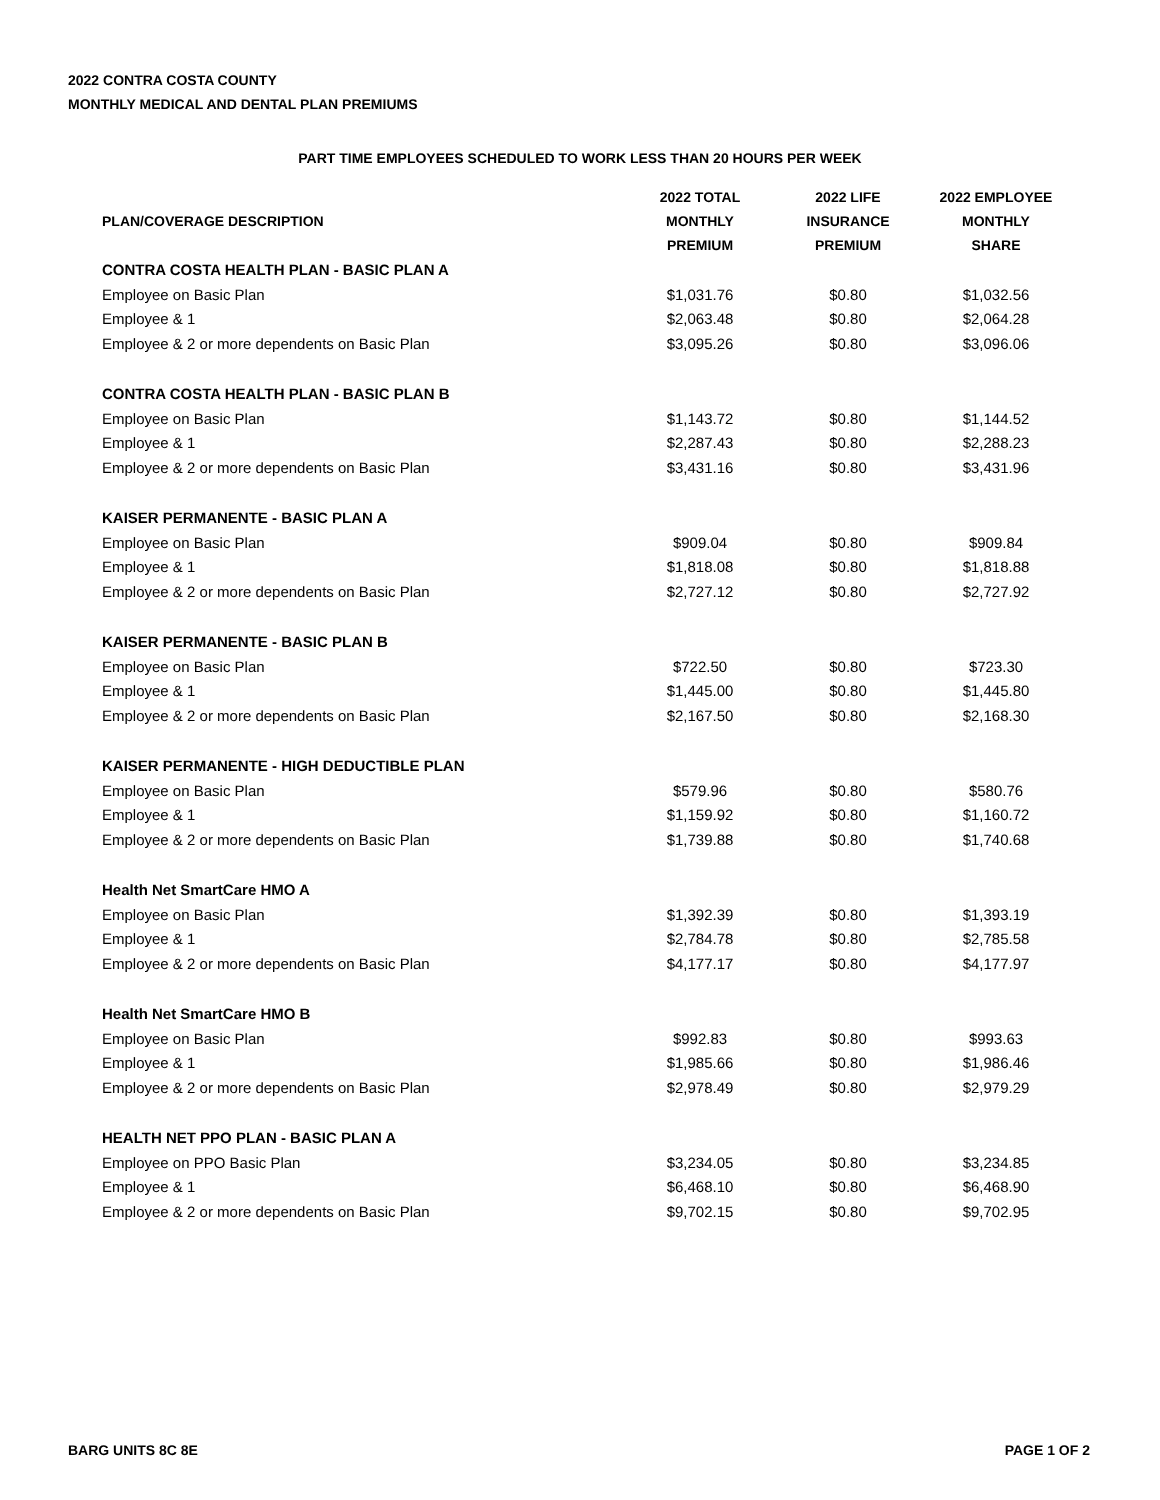2022 CONTRA COSTA COUNTY
MONTHLY MEDICAL AND DENTAL PLAN PREMIUMS
PART TIME EMPLOYEES SCHEDULED TO WORK LESS THAN 20 HOURS PER WEEK
| PLAN/COVERAGE DESCRIPTION | 2022 TOTAL MONTHLY PREMIUM | 2022 LIFE INSURANCE PREMIUM | 2022 EMPLOYEE MONTHLY SHARE |
| --- | --- | --- | --- |
| CONTRA COSTA HEALTH PLAN - BASIC PLAN A | | | |
| Employee on Basic Plan | $1,031.76 | $0.80 | $1,032.56 |
| Employee & 1 | $2,063.48 | $0.80 | $2,064.28 |
| Employee & 2 or more dependents on Basic Plan | $3,095.26 | $0.80 | $3,096.06 |
| CONTRA COSTA HEALTH PLAN - BASIC PLAN B | | | |
| Employee on Basic Plan | $1,143.72 | $0.80 | $1,144.52 |
| Employee & 1 | $2,287.43 | $0.80 | $2,288.23 |
| Employee & 2 or more dependents on Basic Plan | $3,431.16 | $0.80 | $3,431.96 |
| KAISER PERMANENTE - BASIC PLAN A | | | |
| Employee on Basic Plan | $909.04 | $0.80 | $909.84 |
| Employee & 1 | $1,818.08 | $0.80 | $1,818.88 |
| Employee & 2 or more dependents on Basic Plan | $2,727.12 | $0.80 | $2,727.92 |
| KAISER PERMANENTE - BASIC PLAN B | | | |
| Employee on Basic Plan | $722.50 | $0.80 | $723.30 |
| Employee & 1 | $1,445.00 | $0.80 | $1,445.80 |
| Employee & 2 or more dependents on Basic Plan | $2,167.50 | $0.80 | $2,168.30 |
| KAISER PERMANENTE - HIGH DEDUCTIBLE PLAN | | | |
| Employee on Basic Plan | $579.96 | $0.80 | $580.76 |
| Employee & 1 | $1,159.92 | $0.80 | $1,160.72 |
| Employee & 2 or more dependents on Basic Plan | $1,739.88 | $0.80 | $1,740.68 |
| Health Net SmartCare HMO A | | | |
| Employee on Basic Plan | $1,392.39 | $0.80 | $1,393.19 |
| Employee & 1 | $2,784.78 | $0.80 | $2,785.58 |
| Employee & 2 or more dependents on Basic Plan | $4,177.17 | $0.80 | $4,177.97 |
| Health Net SmartCare HMO B | | | |
| Employee on Basic Plan | $992.83 | $0.80 | $993.63 |
| Employee & 1 | $1,985.66 | $0.80 | $1,986.46 |
| Employee & 2 or more dependents on Basic Plan | $2,978.49 | $0.80 | $2,979.29 |
| HEALTH NET PPO PLAN - BASIC PLAN A | | | |
| Employee on PPO Basic Plan | $3,234.05 | $0.80 | $3,234.85 |
| Employee & 1 | $6,468.10 | $0.80 | $6,468.90 |
| Employee & 2 or more dependents on Basic Plan | $9,702.15 | $0.80 | $9,702.95 |
BARG UNITS 8C 8E PAGE 1 OF 2